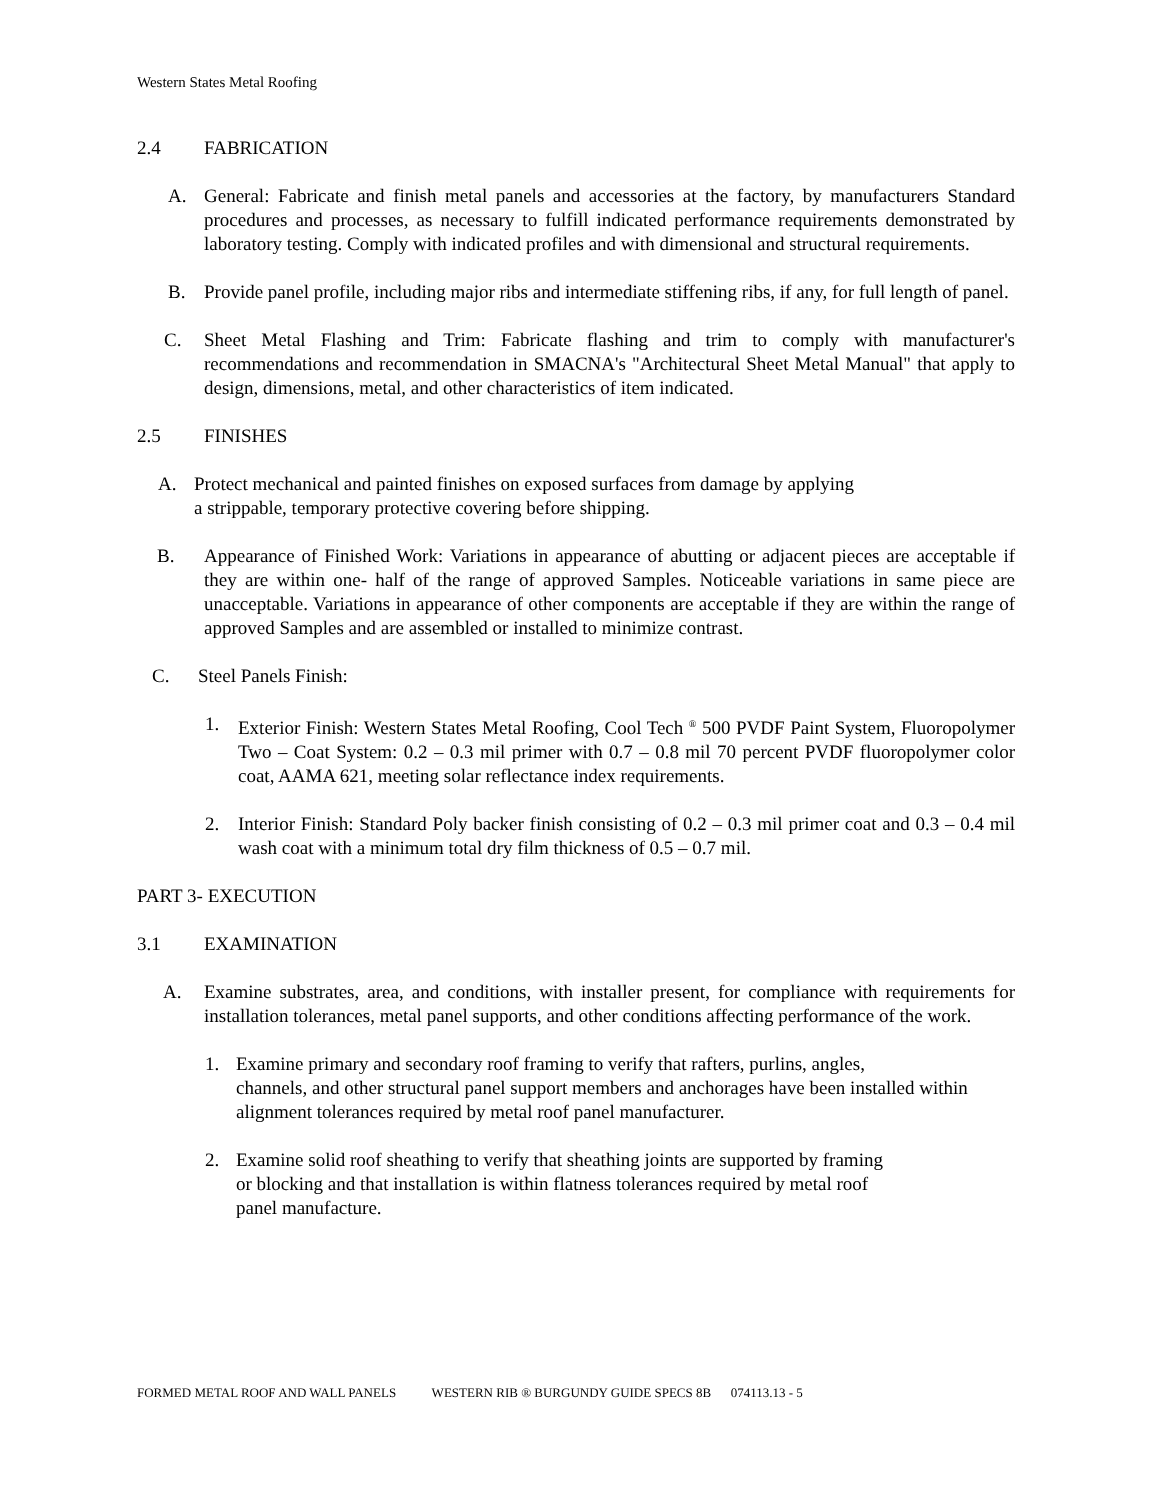Western States Metal Roofing
2.4 FABRICATION
A. General: Fabricate and finish metal panels and accessories at the factory, by manufacturers Standard procedures and processes, as necessary to fulfill indicated performance requirements demonstrated by laboratory testing. Comply with indicated profiles and with dimensional and structural requirements.
B. Provide panel profile, including major ribs and intermediate stiffening ribs, if any, for full length of panel.
C. Sheet Metal Flashing and Trim: Fabricate flashing and trim to comply with manufacturer's recommendations and recommendation in SMACNA's "Architectural Sheet Metal Manual" that apply to design, dimensions, metal, and other characteristics of item indicated.
2.5 FINISHES
A. Protect mechanical and painted finishes on exposed surfaces from damage by applying
a strippable, temporary protective covering before shipping.
B. Appearance of Finished Work: Variations in appearance of abutting or adjacent pieces are acceptable if they are within one- half of the range of approved Samples. Noticeable variations in same piece are unacceptable. Variations in appearance of other components are acceptable if they are within the range of approved Samples and are assembled or installed to minimize contrast.
C. Steel Panels Finish:
1. Exterior Finish: Western States Metal Roofing, Cool Tech <sup>®</sup> 500 PVDF Paint System, Fluoropolymer Two – Coat System: 0.2 – 0.3 mil primer with 0.7 – 0.8 mil 70 percent PVDF fluoropolymer color coat, AAMA 621, meeting solar reflectance index requirements.
2. Interior Finish: Standard Poly backer finish consisting of 0.2 – 0.3 mil primer coat and 0.3 – 0.4 mil wash coat with a minimum total dry film thickness of 0.5 – 0.7 mil.
PART 3- EXECUTION
3.1 EXAMINATION
A. Examine substrates, area, and conditions, with installer present, for compliance with requirements for installation tolerances, metal panel supports, and other conditions affecting performance of the work.
1. Examine primary and secondary roof framing to verify that rafters, purlins, angles,
channels, and other structural panel support members and anchorages have been installed within alignment tolerances required by metal roof panel manufacturer.
2. Examine solid roof sheathing to verify that sheathing joints are supported by framing
or blocking and that installation is within flatness tolerances required by metal roof
panel manufacture.
FORMED METAL ROOF AND WALL PANELS WESTERN RIB ® BURGUNDY GUIDE SPECS 8B 074113.13 - 5